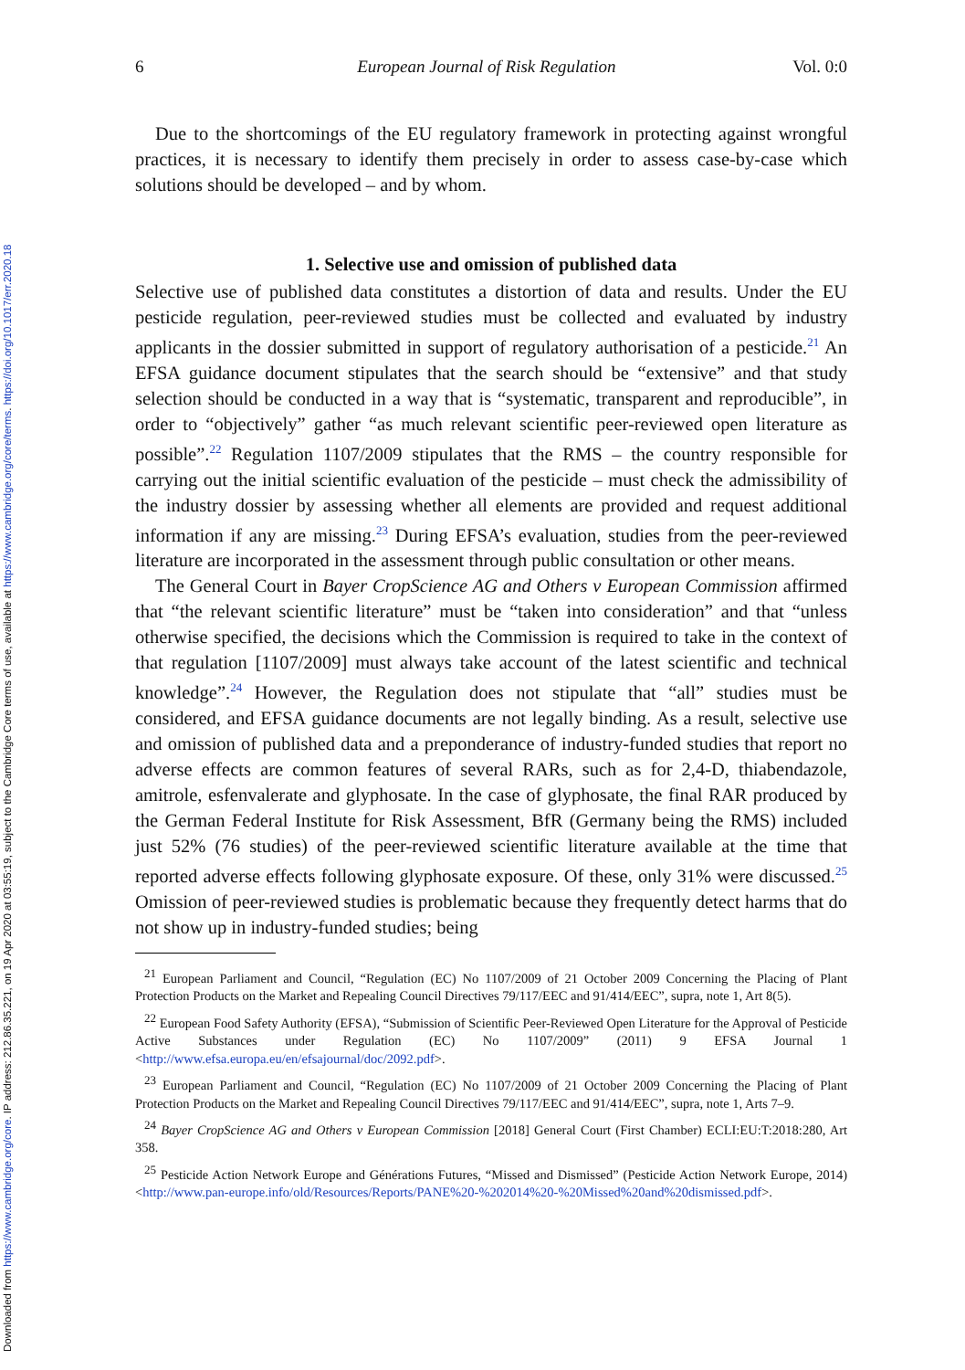Downloaded from https://www.cambridge.org/core. IP address: 212.86.35.221, on 19 Apr 2020 at 03:55:19, subject to the Cambridge Core terms of use, available at https://www.cambridge.org/core/terms. https://doi.org/10.1017/err.2020.18
6 European Journal of Risk Regulation Vol. 0:0
Due to the shortcomings of the EU regulatory framework in protecting against wrongful practices, it is necessary to identify them precisely in order to assess case-by-case which solutions should be developed – and by whom.
1. Selective use and omission of published data
Selective use of published data constitutes a distortion of data and results. Under the EU pesticide regulation, peer-reviewed studies must be collected and evaluated by industry applicants in the dossier submitted in support of regulatory authorisation of a pesticide.<sup>21</sup> An EFSA guidance document stipulates that the search should be “extensive” and that study selection should be conducted in a way that is “systematic, transparent and reproducible”, in order to “objectively” gather “as much relevant scientific peer-reviewed open literature as possible”.<sup>22</sup> Regulation 1107/2009 stipulates that the RMS – the country responsible for carrying out the initial scientific evaluation of the pesticide – must check the admissibility of the industry dossier by assessing whether all elements are provided and request additional information if any are missing.<sup>23</sup> During EFSA’s evaluation, studies from the peer-reviewed literature are incorporated in the assessment through public consultation or other means.
The General Court in Bayer CropScience AG and Others v European Commission affirmed that “the relevant scientific literature” must be “taken into consideration” and that “unless otherwise specified, the decisions which the Commission is required to take in the context of that regulation [1107/2009] must always take account of the latest scientific and technical knowledge”.<sup>24</sup> However, the Regulation does not stipulate that “all” studies must be considered, and EFSA guidance documents are not legally binding. As a result, selective use and omission of published data and a preponderance of industry-funded studies that report no adverse effects are common features of several RARs, such as for 2,4-D, thiabendazole, amitrole, esfenvalerate and glyphosate. In the case of glyphosate, the final RAR produced by the German Federal Institute for Risk Assessment, BfR (Germany being the RMS) included just 52% (76 studies) of the peer-reviewed scientific literature available at the time that reported adverse effects following glyphosate exposure. Of these, only 31% were discussed.<sup>25</sup> Omission of peer-reviewed studies is problematic because they frequently detect harms that do not show up in industry-funded studies; being
<sup>21</sup> European Parliament and Council, “Regulation (EC) No 1107/2009 of 21 October 2009 Concerning the Placing of Plant Protection Products on the Market and Repealing Council Directives 79/117/EEC and 91/414/EEC”, supra, note 1, Art 8(5).
<sup>22</sup> European Food Safety Authority (EFSA), “Submission of Scientific Peer-Reviewed Open Literature for the Approval of Pesticide Active Substances under Regulation (EC) No 1107/2009” (2011) 9 EFSA Journal 1 <http://www.efsa.europa.eu/en/efsajournal/doc/2092.pdf>.
<sup>23</sup> European Parliament and Council, “Regulation (EC) No 1107/2009 of 21 October 2009 Concerning the Placing of Plant Protection Products on the Market and Repealing Council Directives 79/117/EEC and 91/414/EEC”, supra, note 1, Arts 7–9.
<sup>24</sup> Bayer CropScience AG and Others v European Commission [2018] General Court (First Chamber) ECLI:EU:T:2018:280, Art 358.
<sup>25</sup> Pesticide Action Network Europe and Générations Futures, “Missed and Dismissed” (Pesticide Action Network Europe, 2014) <http://www.pan-europe.info/old/Resources/Reports/PANE%20-%202014%20-%20Missed%20and%20dismissed.pdf>.